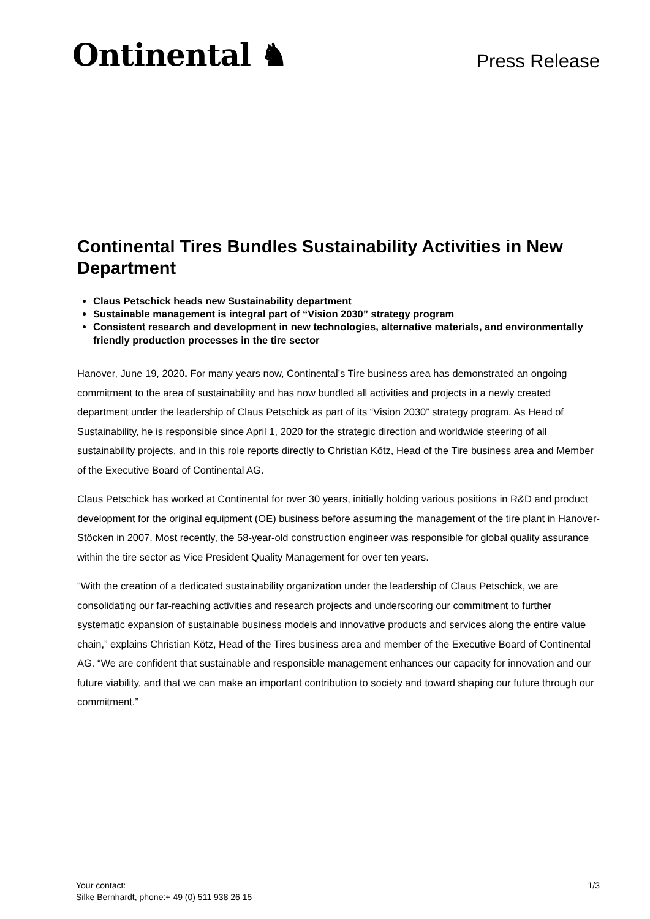Ontinental ♞
Press Release
Continental Tires Bundles Sustainability Activities in New Department
Claus Petschick heads new Sustainability department
Sustainable management is integral part of “Vision 2030” strategy program
Consistent research and development in new technologies, alternative materials, and environmentally friendly production processes in the tire sector
Hanover, June 19, 2020. For many years now, Continental’s Tire business area has demonstrated an ongoing commitment to the area of sustainability and has now bundled all activities and projects in a newly created department under the leadership of Claus Petschick as part of its “Vision 2030” strategy program. As Head of Sustainability, he is responsible since April 1, 2020 for the strategic direction and worldwide steering of all sustainability projects, and in this role reports directly to Christian Kötz, Head of the Tire business area and Member of the Executive Board of Continental AG.
Claus Petschick has worked at Continental for over 30 years, initially holding various positions in R&D and product development for the original equipment (OE) business before assuming the management of the tire plant in Hanover-Stöcken in 2007. Most recently, the 58-year-old construction engineer was responsible for global quality assurance within the tire sector as Vice President Quality Management for over ten years.
"With the creation of a dedicated sustainability organization under the leadership of Claus Petschick, we are consolidating our far-reaching activities and research projects and underscoring our commitment to further systematic expansion of sustainable business models and innovative products and services along the entire value chain,” explains Christian Kötz, Head of the Tires business area and member of the Executive Board of Continental AG. “We are confident that sustainable and responsible management enhances our capacity for innovation and our future viability, and that we can make an important contribution to society and toward shaping our future through our commitment.”
Your contact:
Silke Bernhardt, phone:+ 49 (0) 511 938 26 15
1/3